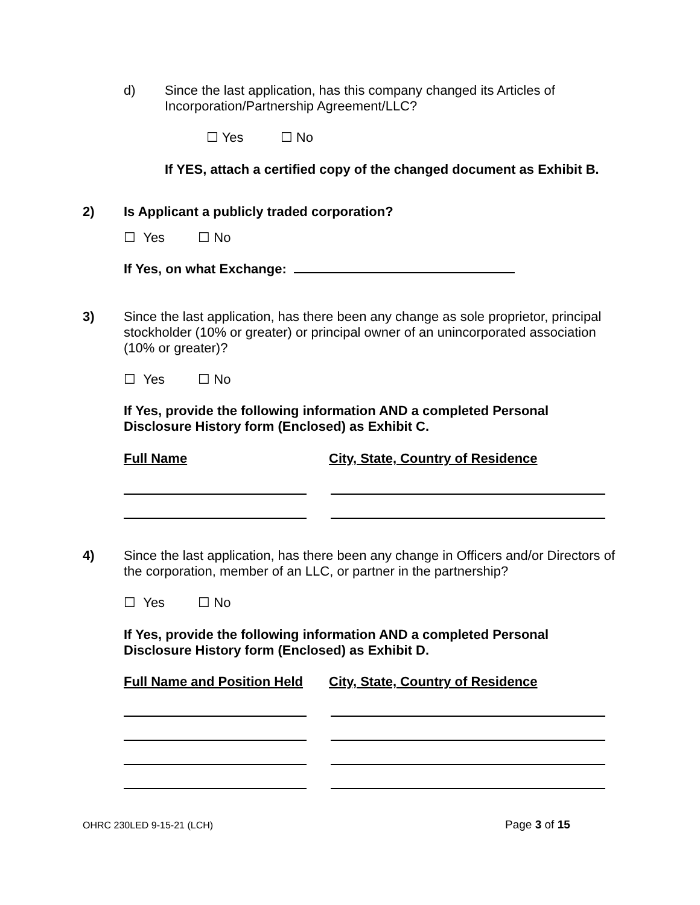d) Since the last application, has this company changed its Articles of Incorporation/Partnership Agreement/LLC?
☐ Yes ☐ No
If YES, attach a certified copy of the changed document as Exhibit B.
2) Is Applicant a publicly traded corporation?
☐ Yes ☐ No
If Yes, on what Exchange:
3) Since the last application, has there been any change as sole proprietor, principal stockholder (10% or greater) or principal owner of an unincorporated association (10% or greater)?
☐ Yes ☐ No
If Yes, provide the following information AND a completed Personal
Disclosure History form (Enclosed) as Exhibit C.
Full Name City, State, Country of Residence
4) Since the last application, has there been any change in Officers and/or Directors of the corporation, member of an LLC, or partner in the partnership?
☐ Yes ☐ No
If Yes, provide the following information AND a completed Personal
Disclosure History form (Enclosed) as Exhibit D.
Full Name and Position Held City, State, Country of Residence
OHRC 230LED 9-15-21 (LCH) Page 3 of 15